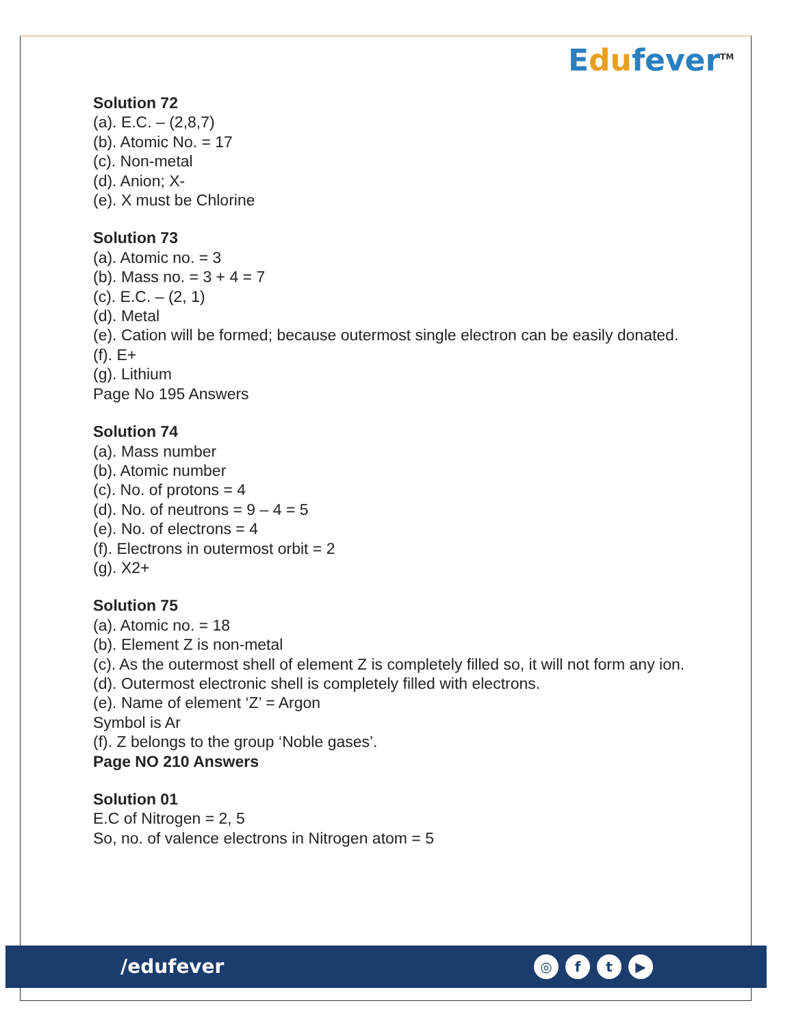Edufever<sup>TM</sup>
Solution 72
(a). E.C. – (2,8,7)
(b). Atomic No. = 17
(c). Non-metal
(d). Anion; X-
(e). X must be Chlorine
Solution 73
(a). Atomic no. = 3
(b). Mass no. = 3 + 4 = 7
(c). E.C. – (2, 1)
(d). Metal
(e). Cation will be formed; because outermost single electron can be easily donated.
(f). E+
(g). Lithium
Page No 195 Answers
Solution 74
(a). Mass number
(b). Atomic number
(c). No. of protons = 4
(d). No. of neutrons = 9 – 4 = 5
(e). No. of electrons = 4
(f). Electrons in outermost orbit = 2
(g). X2+
Solution 75
(a). Atomic no. = 18
(b). Element Z is non-metal
(c). As the outermost shell of element Z is completely filled so, it will not form any ion.
(d). Outermost electronic shell is completely filled with electrons.
(e). Name of element ‘Z’ = Argon
Symbol is Ar
(f). Z belongs to the group ‘Noble gases’.
Page NO 210 Answers
Solution 01
E.C of Nitrogen = 2, 5
So, no. of valence electrons in Nitrogen atom = 5
/edufever
◎ f t ▶